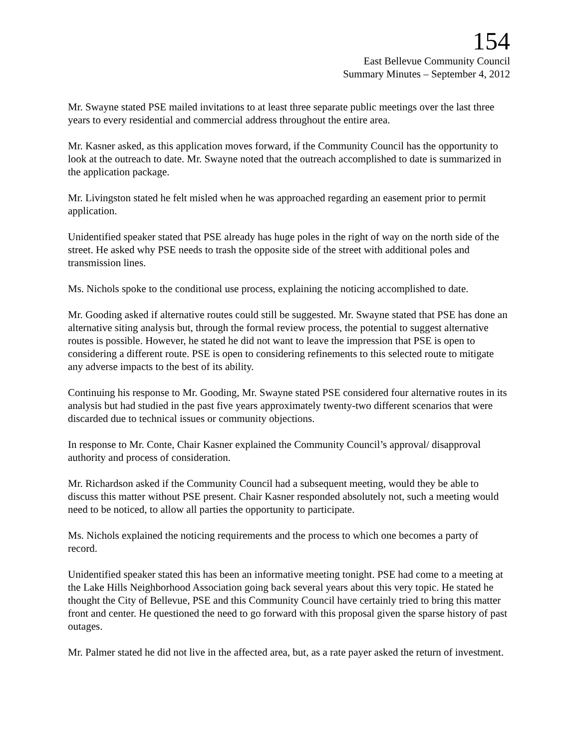154
East Bellevue Community Council
Summary Minutes – September 4, 2012
Mr. Swayne stated PSE mailed invitations to at least three separate public meetings over the last three years to every residential and commercial address throughout the entire area.
Mr. Kasner asked, as this application moves forward, if the Community Council has the opportunity to look at the outreach to date. Mr. Swayne noted that the outreach accomplished to date is summarized in the application package.
Mr. Livingston stated he felt misled when he was approached regarding an easement prior to permit application.
Unidentified speaker stated that PSE already has huge poles in the right of way on the north side of the street. He asked why PSE needs to trash the opposite side of the street with additional poles and transmission lines.
Ms. Nichols spoke to the conditional use process, explaining the noticing accomplished to date.
Mr. Gooding asked if alternative routes could still be suggested. Mr. Swayne stated that PSE has done an alternative siting analysis but, through the formal review process, the potential to suggest alternative routes is possible. However, he stated he did not want to leave the impression that PSE is open to considering a different route. PSE is open to considering refinements to this selected route to mitigate any adverse impacts to the best of its ability.
Continuing his response to Mr. Gooding, Mr. Swayne stated PSE considered four alternative routes in its analysis but had studied in the past five years approximately twenty-two different scenarios that were discarded due to technical issues or community objections.
In response to Mr. Conte, Chair Kasner explained the Community Council’s approval/ disapproval authority and process of consideration.
Mr. Richardson asked if the Community Council had a subsequent meeting, would they be able to discuss this matter without PSE present. Chair Kasner responded absolutely not, such a meeting would need to be noticed, to allow all parties the opportunity to participate.
Ms. Nichols explained the noticing requirements and the process to which one becomes a party of record.
Unidentified speaker stated this has been an informative meeting tonight. PSE had come to a meeting at the Lake Hills Neighborhood Association going back several years about this very topic. He stated he thought the City of Bellevue, PSE and this Community Council have certainly tried to bring this matter front and center. He questioned the need to go forward with this proposal given the sparse history of past outages.
Mr. Palmer stated he did not live in the affected area, but, as a rate payer asked the return of investment.